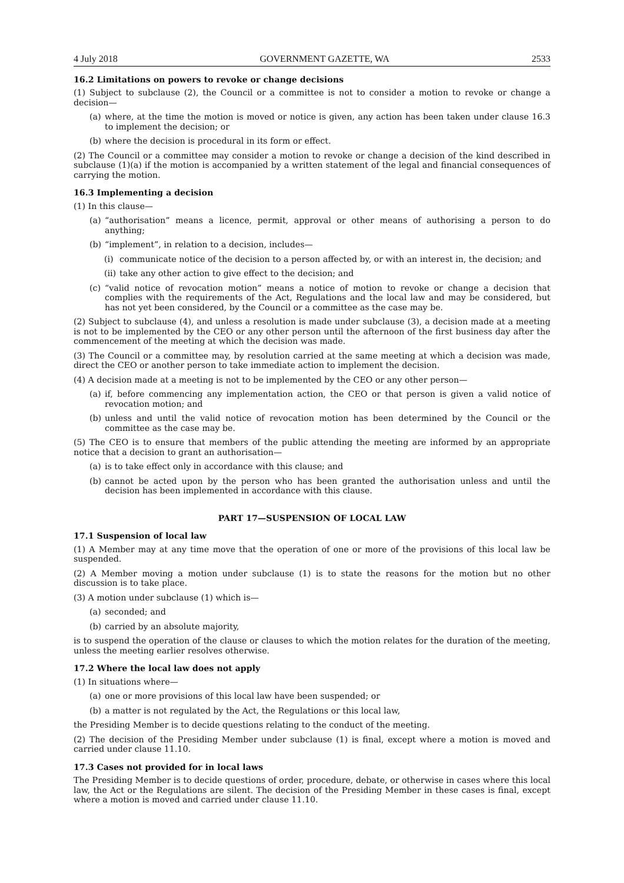4 July 2018 GOVERNMENT GAZETTE, WA 2533
16.2 Limitations on powers to revoke or change decisions
(1) Subject to subclause (2), the Council or a committee is not to consider a motion to revoke or change a decision—
(a) where, at the time the motion is moved or notice is given, any action has been taken under clause 16.3 to implement the decision; or
(b) where the decision is procedural in its form or effect.
(2) The Council or a committee may consider a motion to revoke or change a decision of the kind described in subclause (1)(a) if the motion is accompanied by a written statement of the legal and financial consequences of carrying the motion.
16.3 Implementing a decision
(1) In this clause—
(a) “authorisation” means a licence, permit, approval or other means of authorising a person to do anything;
(b) “implement”, in relation to a decision, includes—
(i) communicate notice of the decision to a person affected by, or with an interest in, the decision; and
(ii) take any other action to give effect to the decision; and
(c) “valid notice of revocation motion” means a notice of motion to revoke or change a decision that complies with the requirements of the Act, Regulations and the local law and may be considered, but has not yet been considered, by the Council or a committee as the case may be.
(2) Subject to subclause (4), and unless a resolution is made under subclause (3), a decision made at a meeting is not to be implemented by the CEO or any other person until the afternoon of the first business day after the commencement of the meeting at which the decision was made.
(3) The Council or a committee may, by resolution carried at the same meeting at which a decision was made, direct the CEO or another person to take immediate action to implement the decision.
(4) A decision made at a meeting is not to be implemented by the CEO or any other person—
(a) if, before commencing any implementation action, the CEO or that person is given a valid notice of revocation motion; and
(b) unless and until the valid notice of revocation motion has been determined by the Council or the committee as the case may be.
(5) The CEO is to ensure that members of the public attending the meeting are informed by an appropriate notice that a decision to grant an authorisation—
(a) is to take effect only in accordance with this clause; and
(b) cannot be acted upon by the person who has been granted the authorisation unless and until the decision has been implemented in accordance with this clause.
PART 17—SUSPENSION OF LOCAL LAW
17.1 Suspension of local law
(1) A Member may at any time move that the operation of one or more of the provisions of this local law be suspended.
(2) A Member moving a motion under subclause (1) is to state the reasons for the motion but no other discussion is to take place.
(3) A motion under subclause (1) which is—
(a) seconded; and
(b) carried by an absolute majority,
is to suspend the operation of the clause or clauses to which the motion relates for the duration of the meeting, unless the meeting earlier resolves otherwise.
17.2 Where the local law does not apply
(1) In situations where—
(a) one or more provisions of this local law have been suspended; or
(b) a matter is not regulated by the Act, the Regulations or this local law,
the Presiding Member is to decide questions relating to the conduct of the meeting.
(2) The decision of the Presiding Member under subclause (1) is final, except where a motion is moved and carried under clause 11.10.
17.3 Cases not provided for in local laws
The Presiding Member is to decide questions of order, procedure, debate, or otherwise in cases where this local law, the Act or the Regulations are silent. The decision of the Presiding Member in these cases is final, except where a motion is moved and carried under clause 11.10.